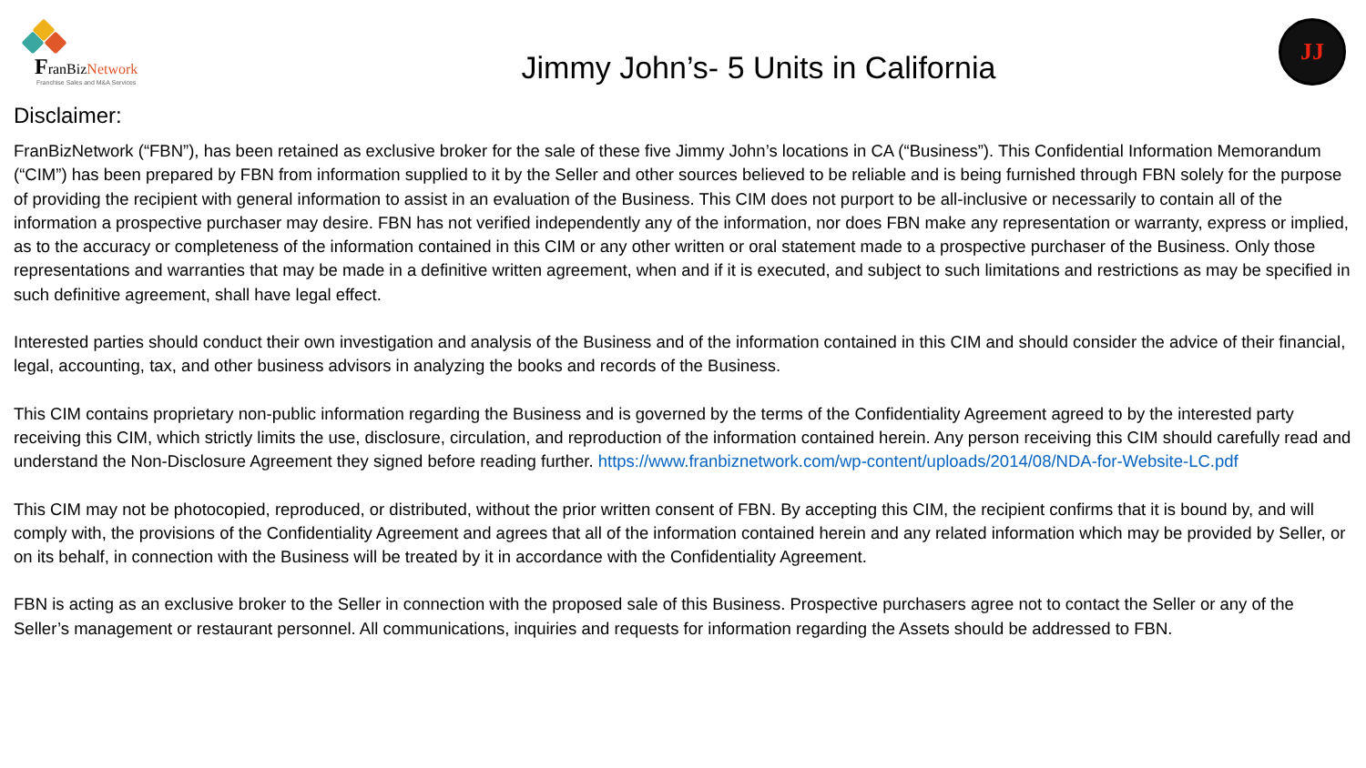FranBizNetwork
Franchise Sales and M&A Services
Jimmy John’s- 5 Units in California
JJ
Disclaimer:
FranBizNetwork (“FBN”), has been retained as exclusive broker for the sale of these five Jimmy John’s locations in CA (“Business”). This Confidential Information Memorandum (“CIM”) has been prepared by FBN from information supplied to it by the Seller and other sources believed to be reliable and is being furnished through FBN solely for the purpose of providing the recipient with general information to assist in an evaluation of the Business. This CIM does not purport to be all-inclusive or necessarily to contain all of the information a prospective purchaser may desire. FBN has not verified independently any of the information, nor does FBN make any representation or warranty, express or implied, as to the accuracy or completeness of the information contained in this CIM or any other written or oral statement made to a prospective purchaser of the Business. Only those representations and warranties that may be made in a definitive written agreement, when and if it is executed, and subject to such limitations and restrictions as may be specified in such definitive agreement, shall have legal effect.
Interested parties should conduct their own investigation and analysis of the Business and of the information contained in this CIM and should consider the advice of their financial, legal, accounting, tax, and other business advisors in analyzing the books and records of the Business.
This CIM contains proprietary non-public information regarding the Business and is governed by the terms of the Confidentiality Agreement agreed to by the interested party receiving this CIM, which strictly limits the use, disclosure, circulation, and reproduction of the information contained herein. Any person receiving this CIM should carefully read and understand the Non-Disclosure Agreement they signed before reading further. https://www.franbiznetwork.com/wp-content/uploads/2014/08/NDA-for-Website-LC.pdf
This CIM may not be photocopied, reproduced, or distributed, without the prior written consent of FBN. By accepting this CIM, the recipient confirms that it is bound by, and will comply with, the provisions of the Confidentiality Agreement and agrees that all of the information contained herein and any related information which may be provided by Seller, or on its behalf, in connection with the Business will be treated by it in accordance with the Confidentiality Agreement.
FBN is acting as an exclusive broker to the Seller in connection with the proposed sale of this Business. Prospective purchasers agree not to contact the Seller or any of the Seller’s management or restaurant personnel. All communications, inquiries and requests for information regarding the Assets should be addressed to FBN.